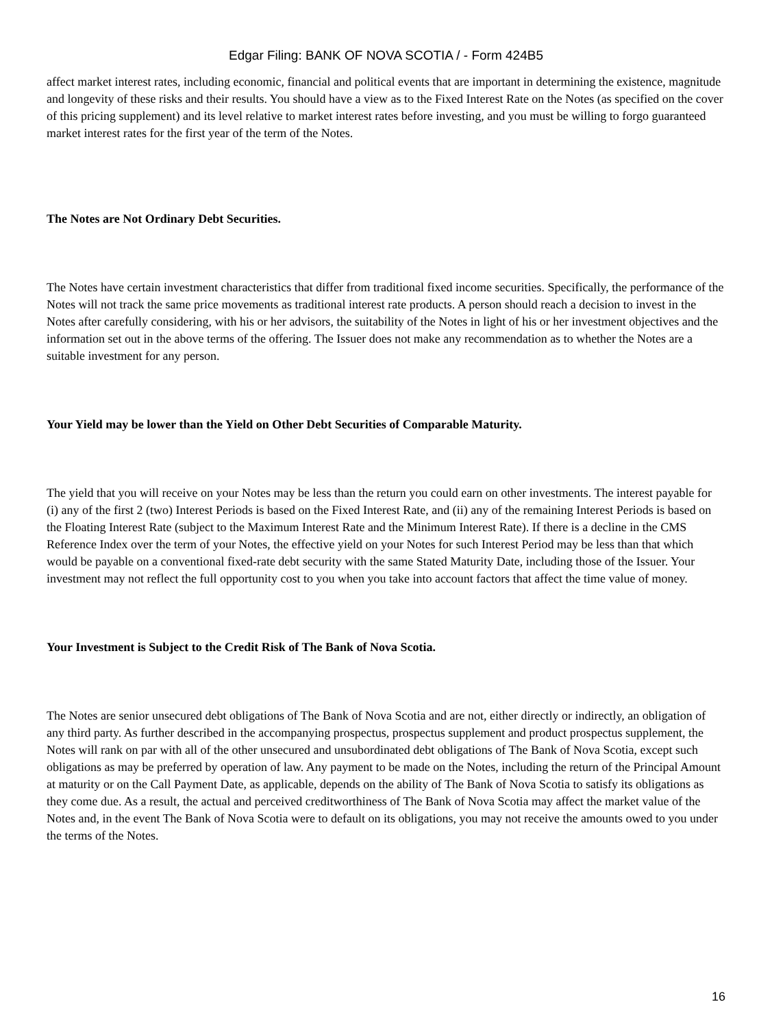Edgar Filing: BANK OF NOVA SCOTIA / - Form 424B5
affect market interest rates, including economic, financial and political events that are important in determining the existence, magnitude and longevity of these risks and their results. You should have a view as to the Fixed Interest Rate on the Notes (as specified on the cover of this pricing supplement) and its level relative to market interest rates before investing, and you must be willing to forgo guaranteed market interest rates for the first year of the term of the Notes.
The Notes are Not Ordinary Debt Securities.
The Notes have certain investment characteristics that differ from traditional fixed income securities. Specifically, the performance of the Notes will not track the same price movements as traditional interest rate products. A person should reach a decision to invest in the Notes after carefully considering, with his or her advisors, the suitability of the Notes in light of his or her investment objectives and the information set out in the above terms of the offering. The Issuer does not make any recommendation as to whether the Notes are a suitable investment for any person.
Your Yield may be lower than the Yield on Other Debt Securities of Comparable Maturity.
The yield that you will receive on your Notes may be less than the return you could earn on other investments. The interest payable for (i) any of the first 2 (two) Interest Periods is based on the Fixed Interest Rate, and (ii) any of the remaining Interest Periods is based on the Floating Interest Rate (subject to the Maximum Interest Rate and the Minimum Interest Rate). If there is a decline in the CMS Reference Index over the term of your Notes, the effective yield on your Notes for such Interest Period may be less than that which would be payable on a conventional fixed-rate debt security with the same Stated Maturity Date, including those of the Issuer. Your investment may not reflect the full opportunity cost to you when you take into account factors that affect the time value of money.
Your Investment is Subject to the Credit Risk of The Bank of Nova Scotia.
The Notes are senior unsecured debt obligations of The Bank of Nova Scotia and are not, either directly or indirectly, an obligation of any third party. As further described in the accompanying prospectus, prospectus supplement and product prospectus supplement, the Notes will rank on par with all of the other unsecured and unsubordinated debt obligations of The Bank of Nova Scotia, except such obligations as may be preferred by operation of law. Any payment to be made on the Notes, including the return of the Principal Amount at maturity or on the Call Payment Date, as applicable, depends on the ability of The Bank of Nova Scotia to satisfy its obligations as they come due. As a result, the actual and perceived creditworthiness of The Bank of Nova Scotia may affect the market value of the Notes and, in the event The Bank of Nova Scotia were to default on its obligations, you may not receive the amounts owed to you under the terms of the Notes.
16